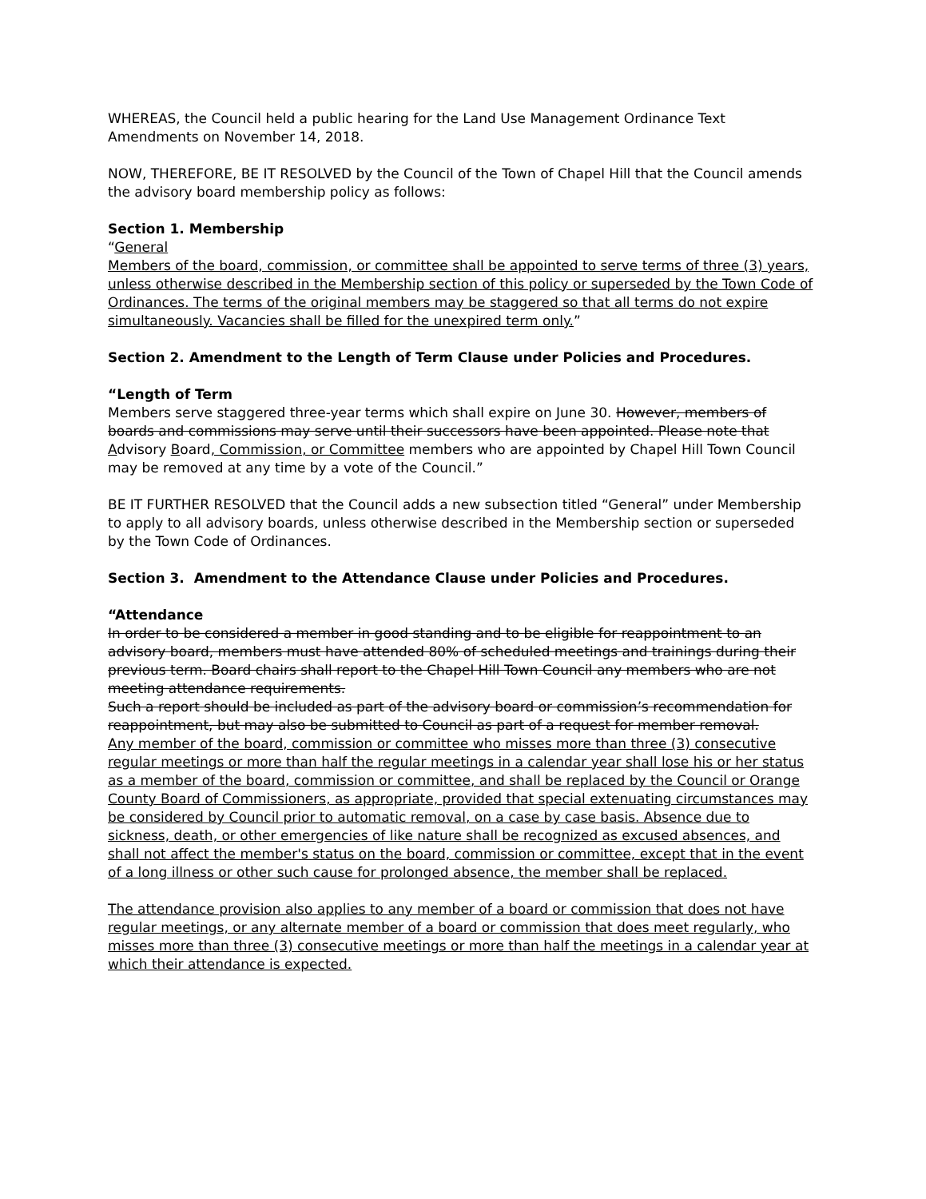WHEREAS, the Council held a public hearing for the Land Use Management Ordinance Text Amendments on November 14, 2018.
NOW, THEREFORE, BE IT RESOLVED by the Council of the Town of Chapel Hill that the Council amends the advisory board membership policy as follows:
Section 1. Membership
“General
Members of the board, commission, or committee shall be appointed to serve terms of three (3) years, unless otherwise described in the Membership section of this policy or superseded by the Town Code of Ordinances. The terms of the original members may be staggered so that all terms do not expire simultaneously. Vacancies shall be filled for the unexpired term only.”
Section 2. Amendment to the Length of Term Clause under Policies and Procedures.
“Length of Term
Members serve staggered three-year terms which shall expire on June 30. However, members of boards and commissions may serve until their successors have been appointed. Please note that Advisory Board, Commission, or Committee members who are appointed by Chapel Hill Town Council may be removed at any time by a vote of the Council.”
BE IT FURTHER RESOLVED that the Council adds a new subsection titled “General” under Membership to apply to all advisory boards, unless otherwise described in the Membership section or superseded by the Town Code of Ordinances.
Section 3. Amendment to the Attendance Clause under Policies and Procedures.
“Attendance
In order to be considered a member in good standing and to be eligible for reappointment to an advisory board, members must have attended 80% of scheduled meetings and trainings during their previous term. Board chairs shall report to the Chapel Hill Town Council any members who are not meeting attendance requirements.
Such a report should be included as part of the advisory board or commission’s recommendation for reappointment, but may also be submitted to Council as part of a request for member removal.
Any member of the board, commission or committee who misses more than three (3) consecutive regular meetings or more than half the regular meetings in a calendar year shall lose his or her status as a member of the board, commission or committee, and shall be replaced by the Council or Orange County Board of Commissioners, as appropriate, provided that special extenuating circumstances may be considered by Council prior to automatic removal, on a case by case basis. Absence due to sickness, death, or other emergencies of like nature shall be recognized as excused absences, and shall not affect the member's status on the board, commission or committee, except that in the event of a long illness or other such cause for prolonged absence, the member shall be replaced.
The attendance provision also applies to any member of a board or commission that does not have regular meetings, or any alternate member of a board or commission that does meet regularly, who misses more than three (3) consecutive meetings or more than half the meetings in a calendar year at which their attendance is expected.